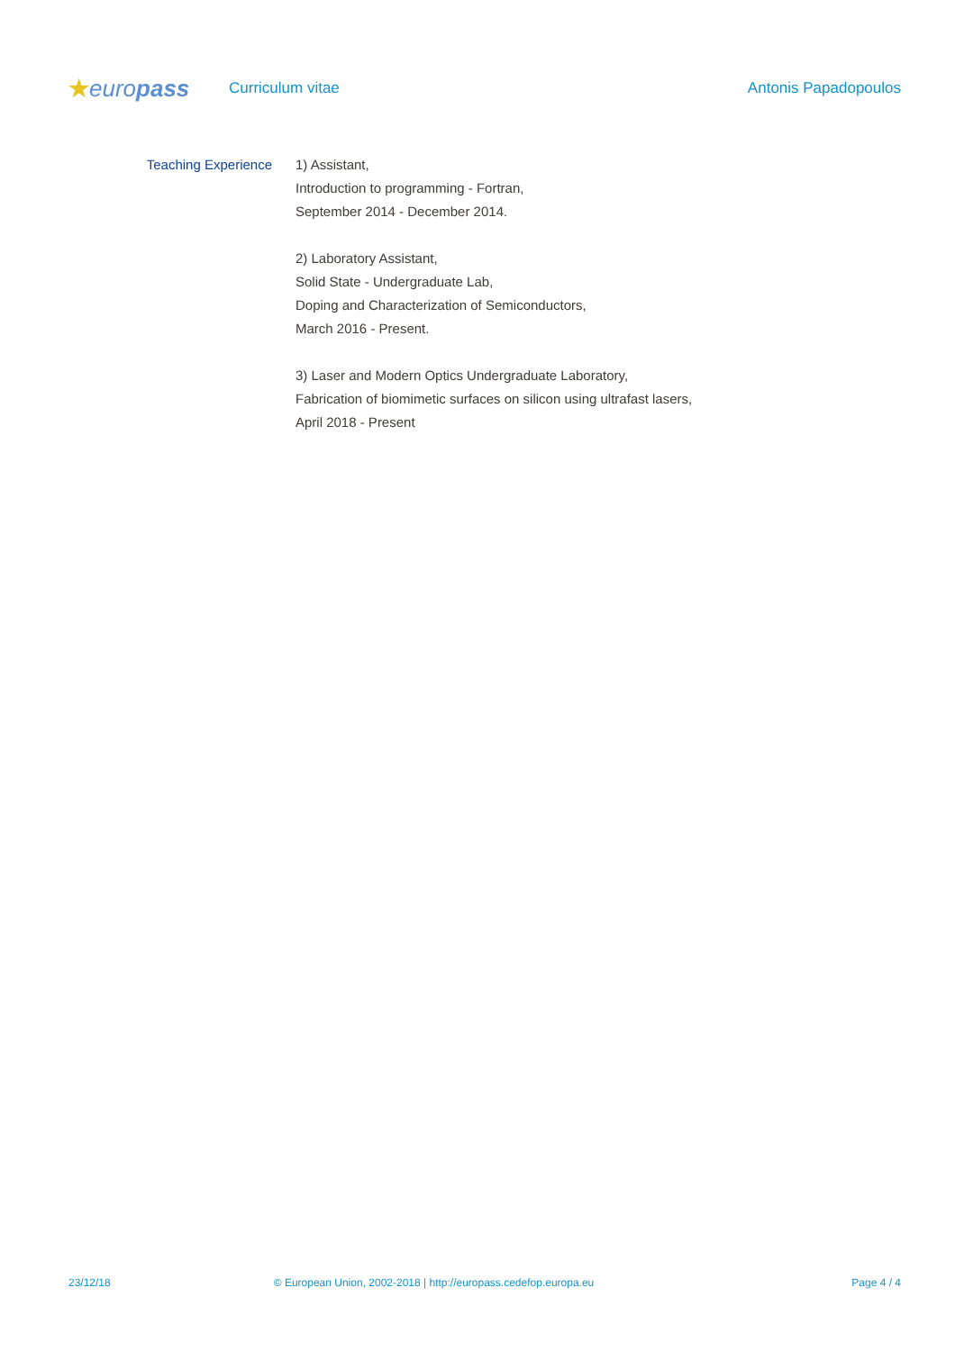★europass
Curriculum vitae Antonis Papadopoulos
Teaching Experience 1) Assistant,
Introduction to programming - Fortran,
September 2014 - December 2014.
2) Laboratory Assistant,
Solid State - Undergraduate Lab,
Doping and Characterization of Semiconductors,
March 2016 - Present.
3) Laser and Modern Optics Undergraduate Laboratory,
Fabrication of biomimetic surfaces on silicon using ultrafast lasers,
April 2018 - Present
23/12/18 © European Union, 2002-2018 | http://europass.cedefop.europa.eu
Page 4 / 4